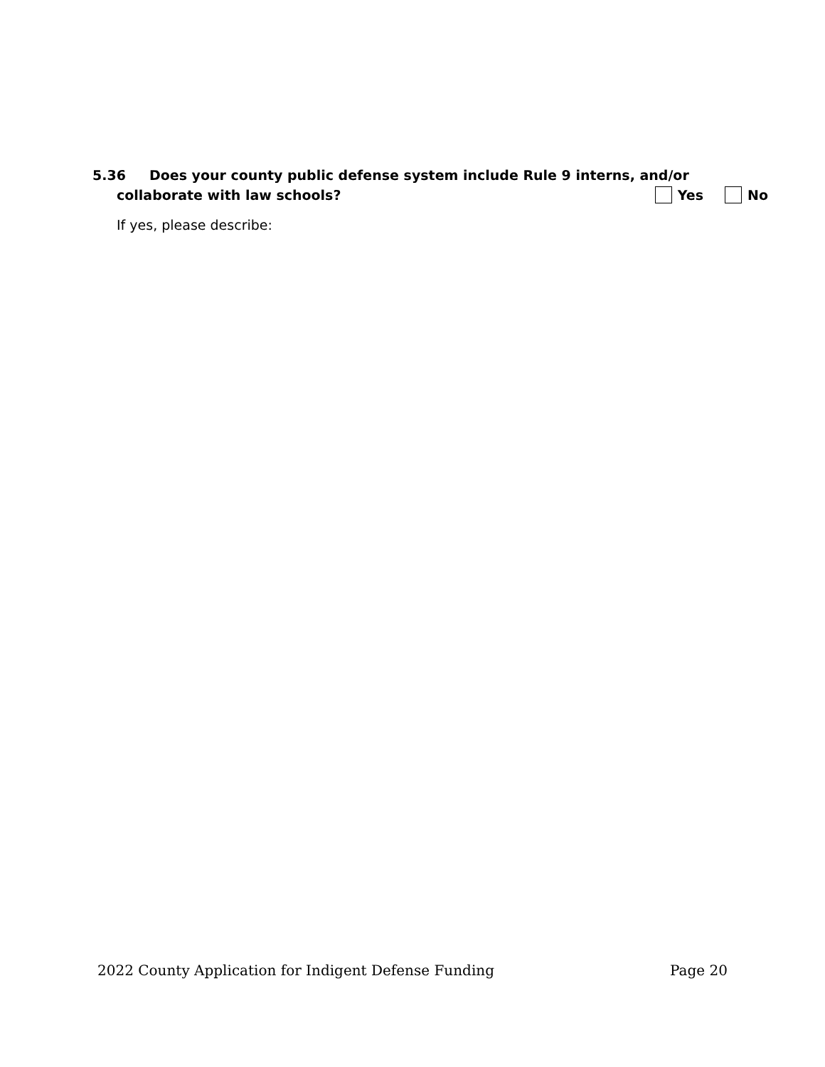5.36 Does your county public defense system include Rule 9 interns, and/or
collaborate with law schools? Yes No
If yes, please describe:
2022 County Application for Indigent Defense Funding Page 20